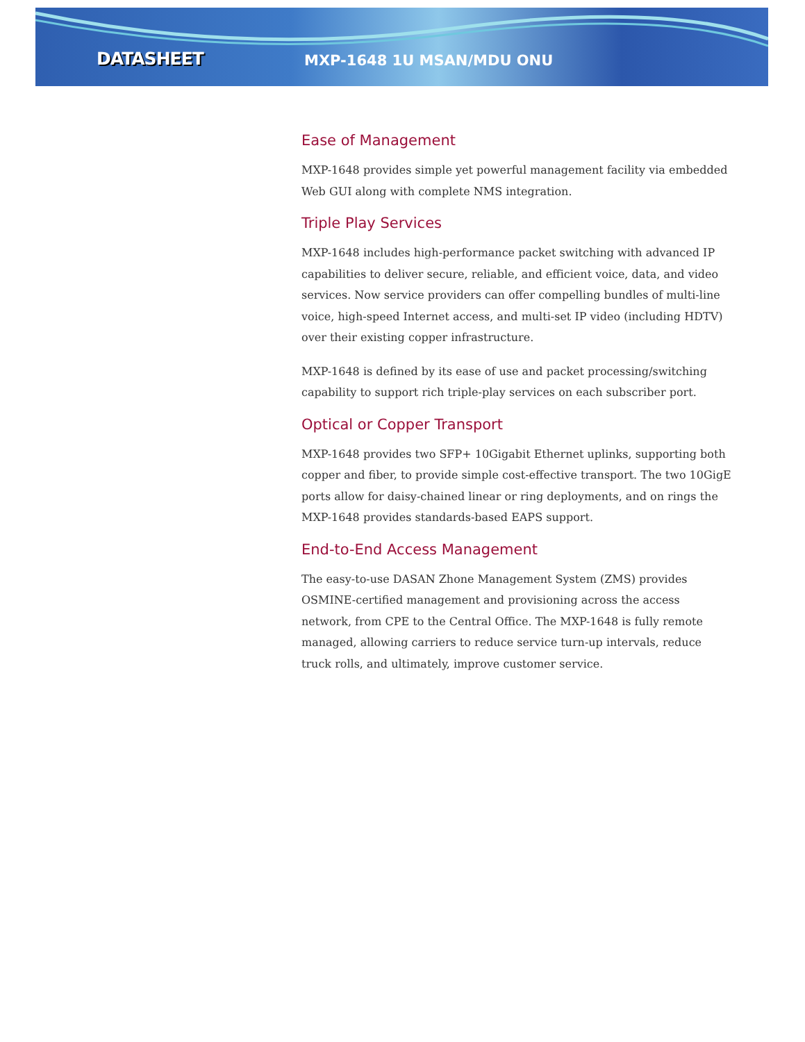DATASHEET
MXP-1648 1U MSAN/MDU ONU
Ease of Management
MXP-1648 provides simple yet powerful management facility via embedded Web GUI along with complete NMS integration.
Triple Play Services
MXP-1648 includes high-performance packet switching with advanced IP capabilities to deliver secure, reliable, and efficient voice, data, and video services. Now service providers can offer compelling bundles of multi-line voice, high-speed Internet access, and multi-set IP video (including HDTV) over their existing copper infrastructure.
MXP-1648 is defined by its ease of use and packet processing/switching capability to support rich triple-play services on each subscriber port.
Optical or Copper Transport
MXP-1648 provides two SFP+ 10Gigabit Ethernet uplinks, supporting both copper and fiber, to provide simple cost-effective transport. The two 10GigE ports allow for daisy-chained linear or ring deployments, and on rings the MXP-1648 provides standards-based EAPS support.
End-to-End Access Management
The easy-to-use DASAN Zhone Management System (ZMS) provides OSMINE-certified management and provisioning across the access network, from CPE to the Central Office. The MXP-1648 is fully remote managed, allowing carriers to reduce service turn-up intervals, reduce truck rolls, and ultimately, improve customer service.